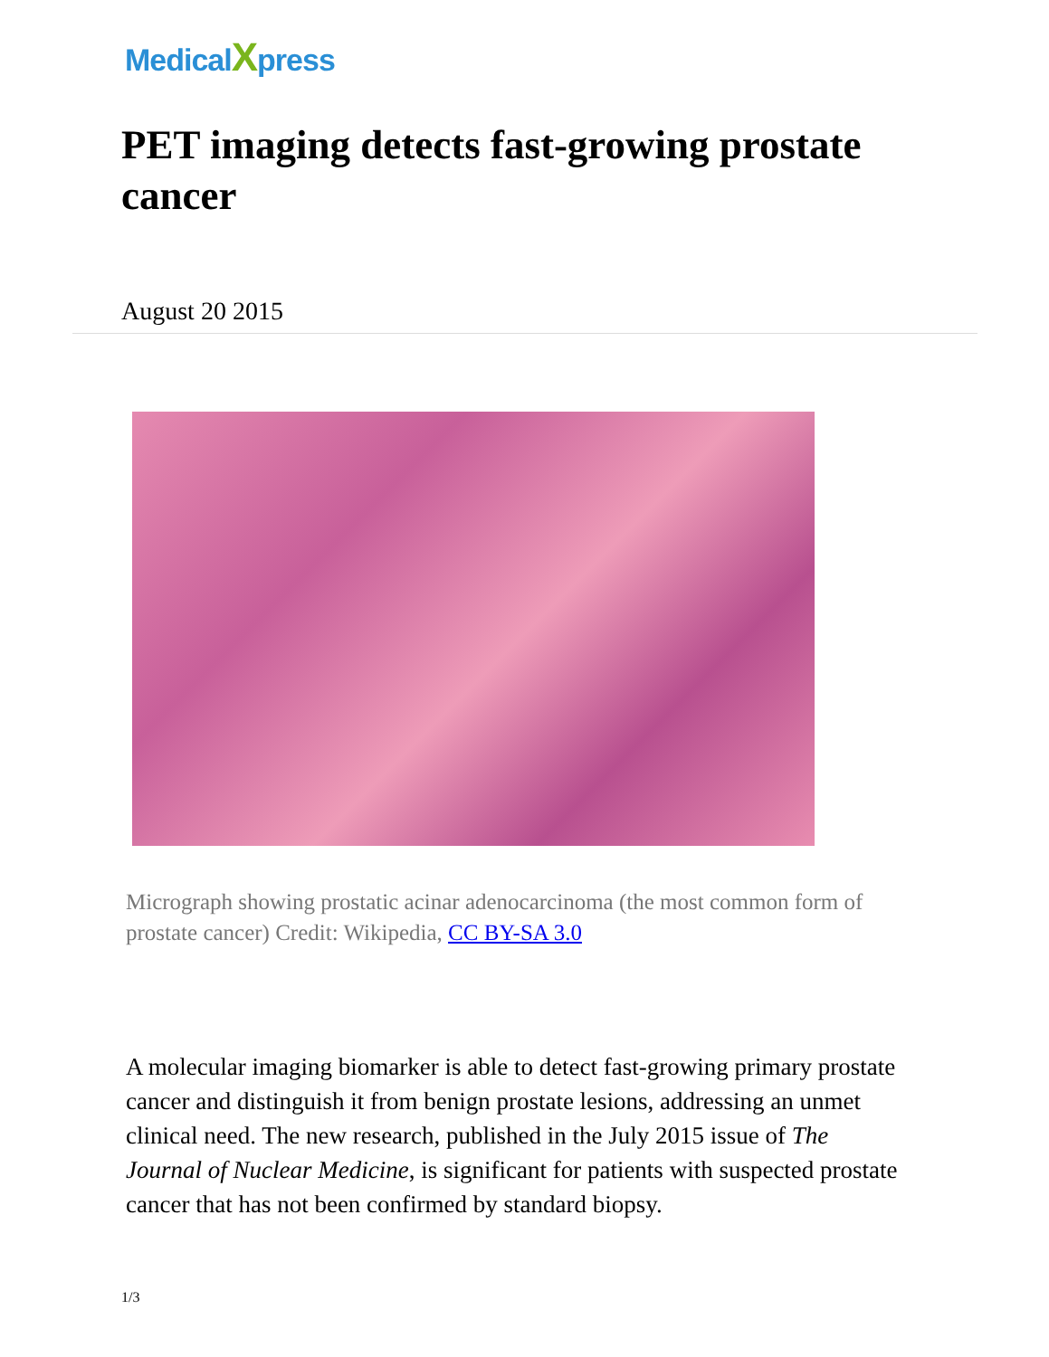MedicalXpress
PET imaging detects fast-growing prostate cancer
August 20 2015
Micrograph showing prostatic acinar adenocarcinoma (the most common form of prostate cancer) Credit: Wikipedia, CC BY-SA 3.0
A molecular imaging biomarker is able to detect fast-growing primary prostate cancer and distinguish it from benign prostate lesions, addressing an unmet clinical need. The new research, published in the July 2015 issue of The Journal of Nuclear Medicine, is significant for patients with suspected prostate cancer that has not been confirmed by standard biopsy.
1/3